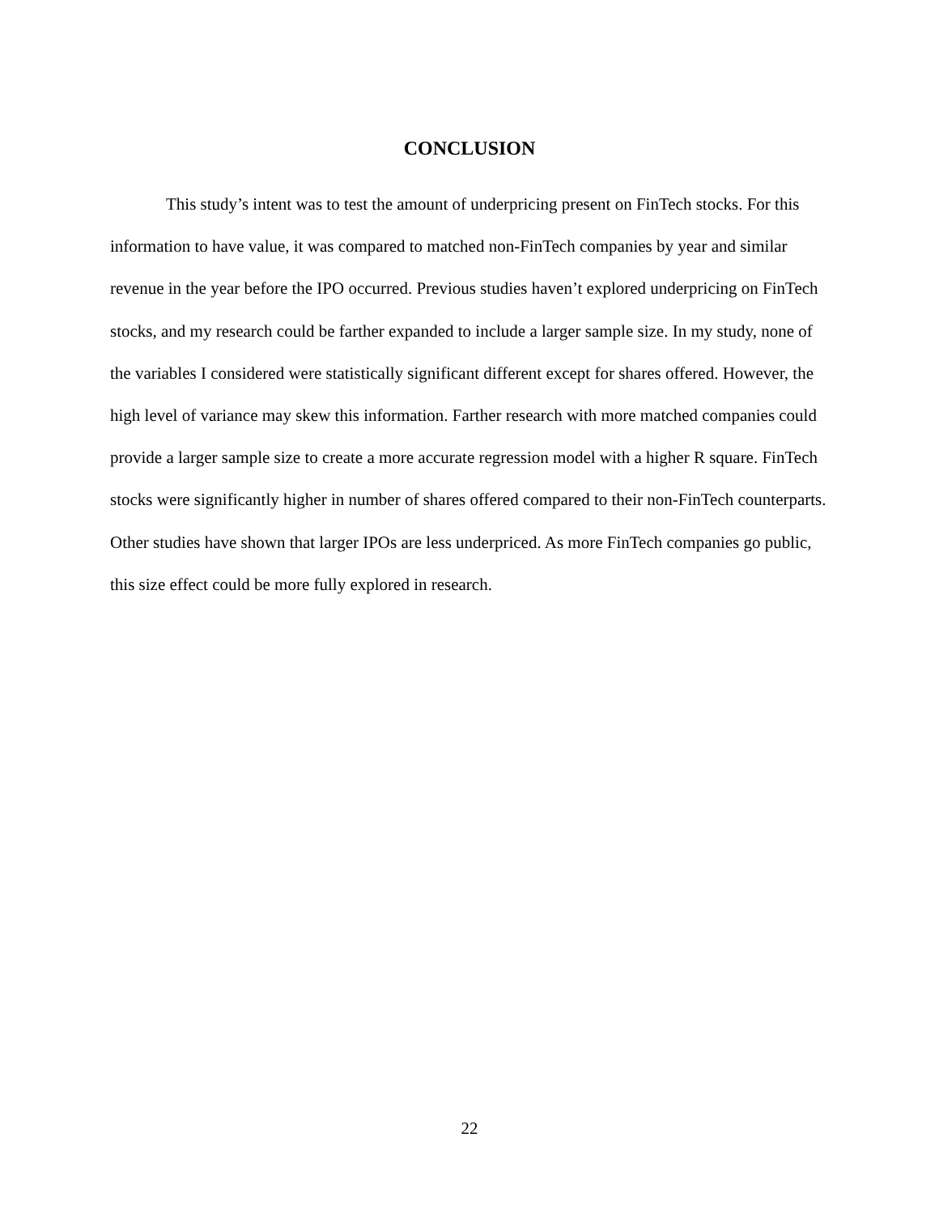CONCLUSION
This study’s intent was to test the amount of underpricing present on FinTech stocks. For this information to have value, it was compared to matched non-FinTech companies by year and similar revenue in the year before the IPO occurred. Previous studies haven’t explored underpricing on FinTech stocks, and my research could be farther expanded to include a larger sample size. In my study, none of the variables I considered were statistically significant different except for shares offered. However, the high level of variance may skew this information. Farther research with more matched companies could provide a larger sample size to create a more accurate regression model with a higher R square. FinTech stocks were significantly higher in number of shares offered compared to their non-FinTech counterparts. Other studies have shown that larger IPOs are less underpriced. As more FinTech companies go public, this size effect could be more fully explored in research.
22